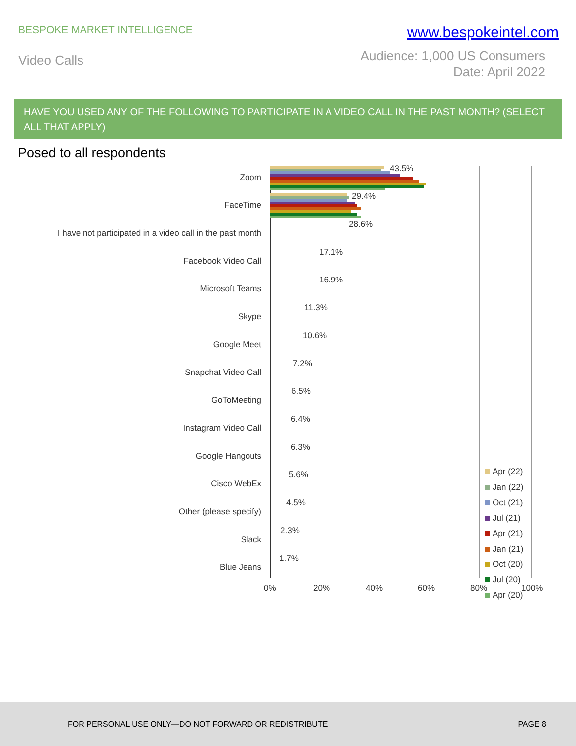BESPOKE MARKET INTELLIGENCE
www.bespokeintel.com
Video Calls
Audience: 1,000 US Consumers
Date: April 2022
HAVE YOU USED ANY OF THE FOLLOWING TO PARTICIPATE IN A VIDEO CALL IN THE PAST MONTH? (SELECT ALL THAT APPLY)
Posed to all respondents
Zoom
43.5%
FaceTime
29.4%
I have not participated in a video call in the past month
28.6%
Facebook Video Call
17.1%
Microsoft Teams
16.9%
Skype
11.3%
Google Meet
10.6%
Snapchat Video Call
7.2%
GoToMeeting
6.5%
Instagram Video Call
6.4%
Google Hangouts
6.3%
Cisco WebEx
5.6%
Other (please specify)
4.5%
Slack
2.3%
Blue Jeans
1.7%
0% 20% 40% 60% 80% 100%
Apr (22)
Jan (22)
Oct (21)
Jul (21)
Apr (21)
Jan (21)
Oct (20)
Jul (20)
Apr (20)
FOR PERSONAL USE ONLY—DO NOT FORWARD OR REDISTRIBUTE
PAGE 8